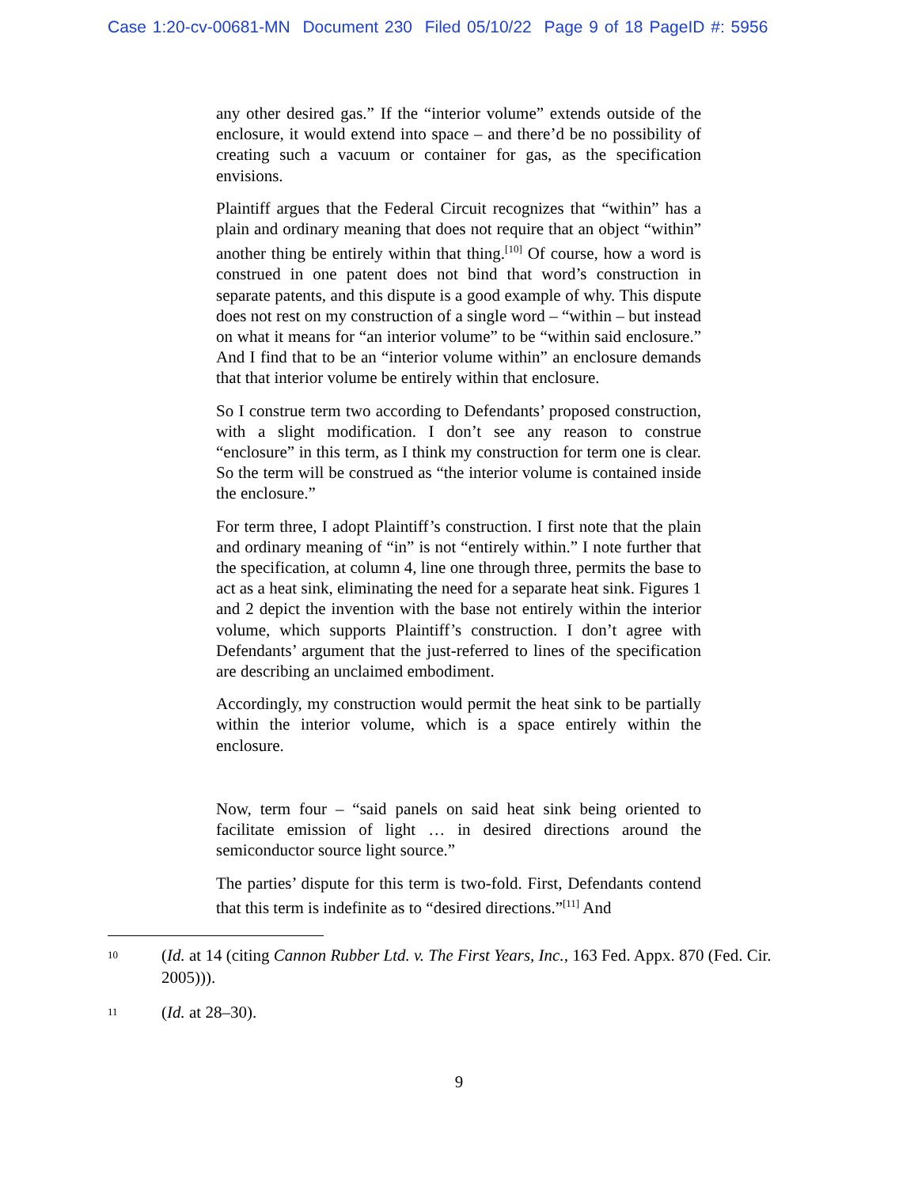Case 1:20-cv-00681-MN Document 230 Filed 05/10/22 Page 9 of 18 PageID #: 5956
any other desired gas.” If the “interior volume” extends outside of the enclosure, it would extend into space – and there’d be no possibility of creating such a vacuum or container for gas, as the specification envisions.
Plaintiff argues that the Federal Circuit recognizes that “within” has a plain and ordinary meaning that does not require that an object “within” another thing be entirely within that thing.<sup>[10]</sup> Of course, how a word is construed in one patent does not bind that word’s construction in separate patents, and this dispute is a good example of why. This dispute does not rest on my construction of a single word – “within – but instead on what it means for “an interior volume” to be “within said enclosure.” And I find that to be an “interior volume within” an enclosure demands that that interior volume be entirely within that enclosure.
So I construe term two according to Defendants’ proposed construction, with a slight modification. I don’t see any reason to construe “enclosure” in this term, as I think my construction for term one is clear. So the term will be construed as “the interior volume is contained inside the enclosure.”
For term three, I adopt Plaintiff’s construction. I first note that the plain and ordinary meaning of “in” is not “entirely within.” I note further that the specification, at column 4, line one through three, permits the base to act as a heat sink, eliminating the need for a separate heat sink. Figures 1 and 2 depict the invention with the base not entirely within the interior volume, which supports Plaintiff’s construction. I don’t agree with Defendants’ argument that the just-referred to lines of the specification are describing an unclaimed embodiment.
Accordingly, my construction would permit the heat sink to be partially within the interior volume, which is a space entirely within the enclosure.
Now, term four – “said panels on said heat sink being oriented to facilitate emission of light … in desired directions around the semiconductor source light source.”
The parties’ dispute for this term is two-fold. First, Defendants contend that this term is indefinite as to “desired directions.”<sup>[11]</sup> And
10
(Id. at 14 (citing Cannon Rubber Ltd. v. The First Years, Inc., 163 Fed. Appx. 870 (Fed. Cir. 2005))).
11
(Id. at 28–30).
9